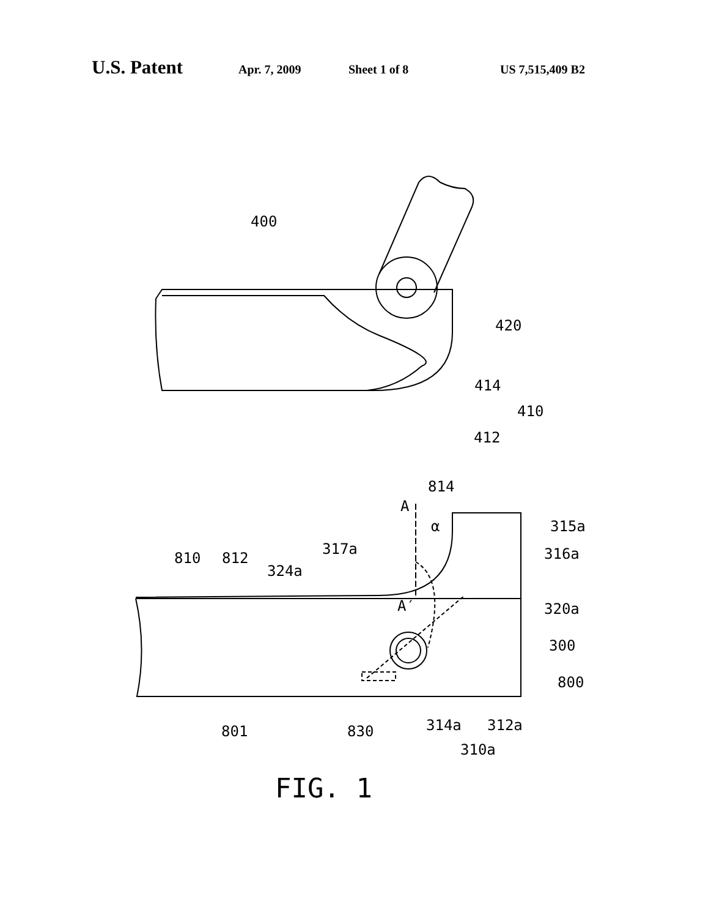U.S. Patent Apr. 7, 2009 Sheet 1 of 8 US 7,515,409 B2
400
420
414
410
412
814
A
α
315a
810
812
317a
316a
324a
A′
320a
300
800
801
830
314a
312a
310a
FIG. 1